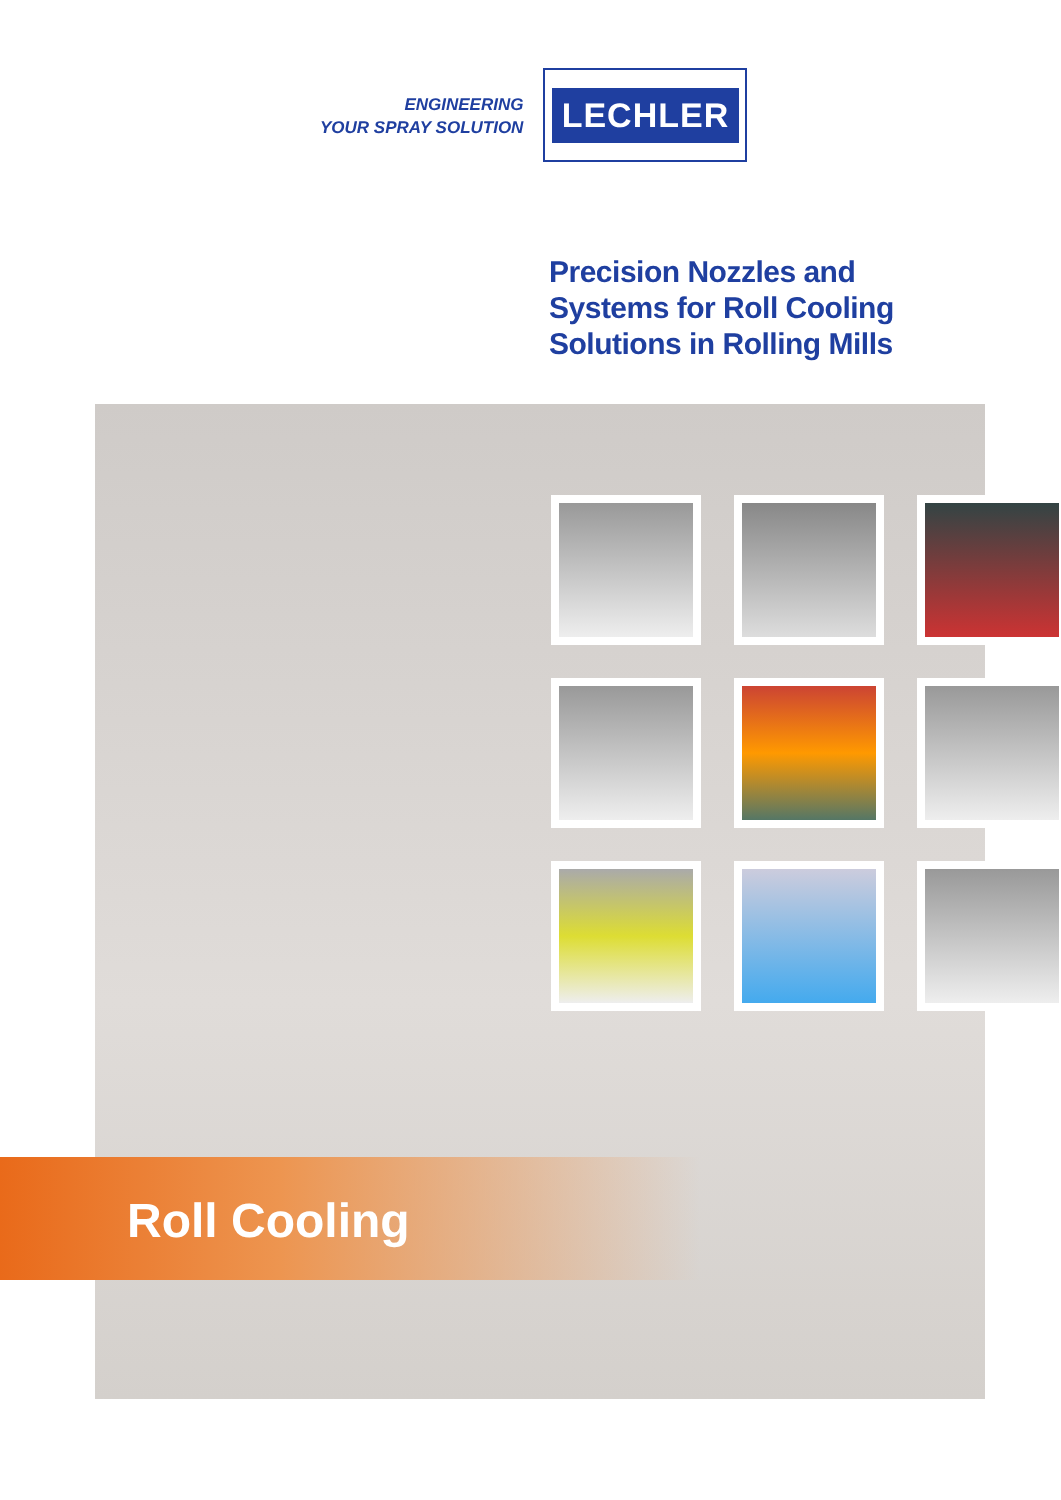ENGINEERING
YOUR SPRAY SOLUTION
LECHLER
Precision Nozzles and
Systems for Roll Cooling
Solutions in Rolling Mills
Roll Cooling